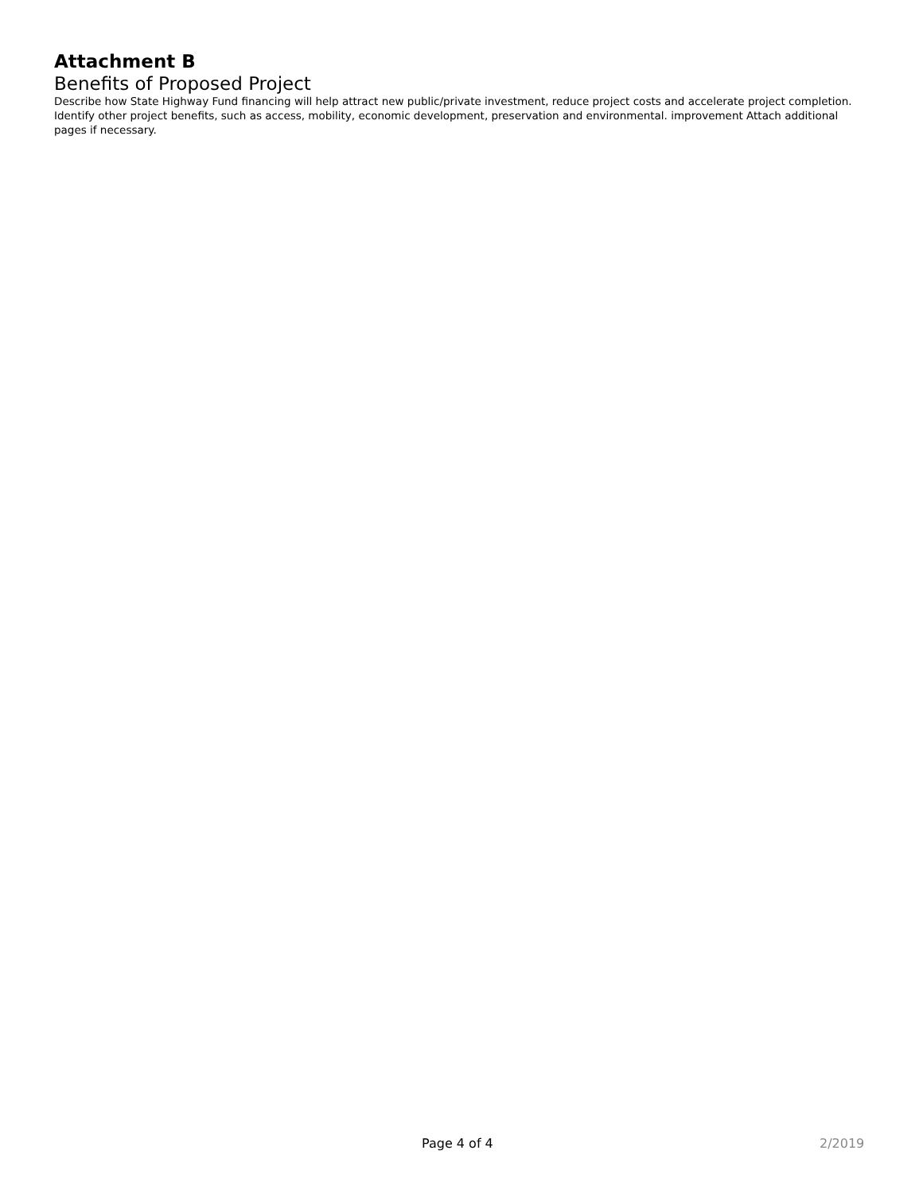Attachment B
Benefits of Proposed Project
Describe how State Highway Fund financing will help attract new public/private investment, reduce project costs and accelerate project completion. Identify other project benefits, such as access, mobility, economic development, preservation and environmental. improvement Attach additional pages if necessary.
Page 4 of 4 2/2019